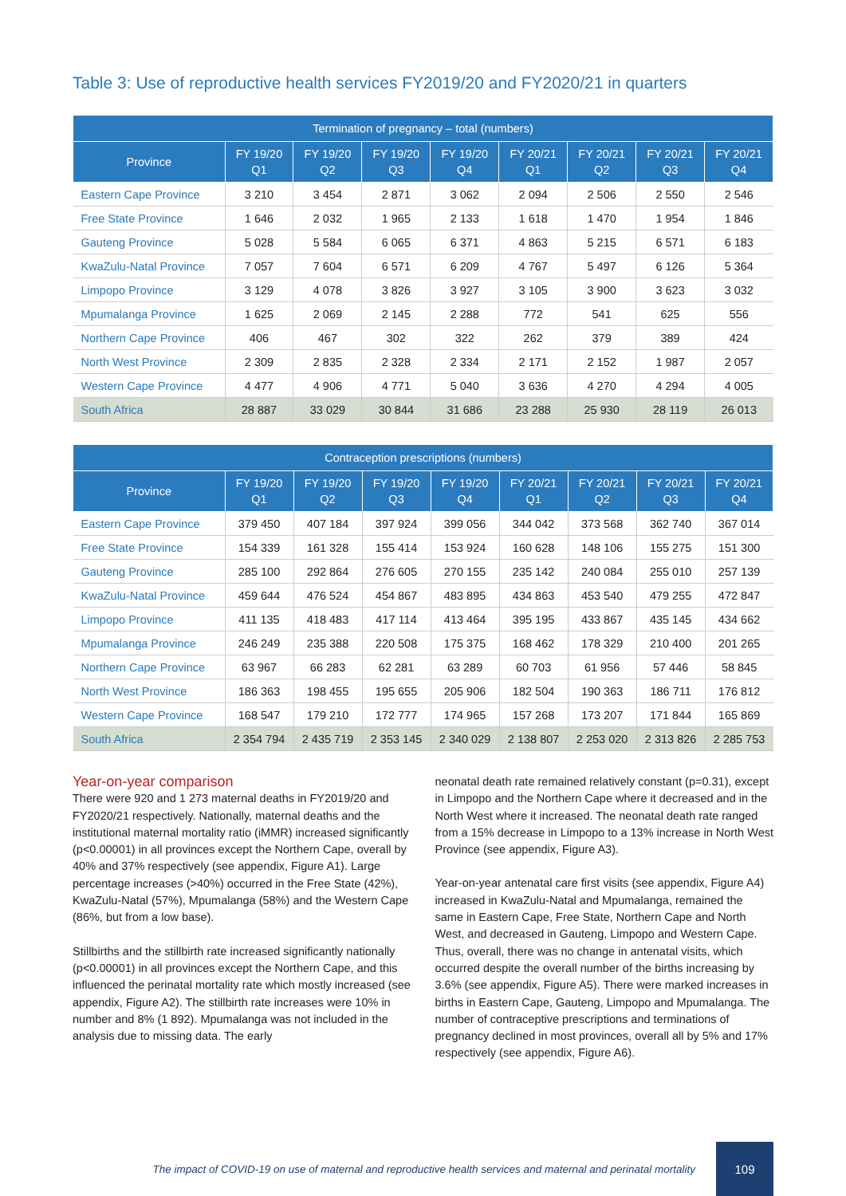Table 3: Use of reproductive health services FY2019/20 and FY2020/21 in quarters
| Termination of pregnancy – total (numbers) | | | | | | | | |
| --- | --- | --- | --- | --- | --- | --- | --- | --- |
| Province | FY 19/20 Q1 | FY 19/20 Q2 | FY 19/20 Q3 | FY 19/20 Q4 | FY 20/21 Q1 | FY 20/21 Q2 | FY 20/21 Q3 | FY 20/21 Q4 |
| Eastern Cape Province | 3 210 | 3 454 | 2 871 | 3 062 | 2 094 | 2 506 | 2 550 | 2 546 |
| Free State Province | 1 646 | 2 032 | 1 965 | 2 133 | 1 618 | 1 470 | 1 954 | 1 846 |
| Gauteng Province | 5 028 | 5 584 | 6 065 | 6 371 | 4 863 | 5 215 | 6 571 | 6 183 |
| KwaZulu-Natal Province | 7 057 | 7 604 | 6 571 | 6 209 | 4 767 | 5 497 | 6 126 | 5 364 |
| Limpopo Province | 3 129 | 4 078 | 3 826 | 3 927 | 3 105 | 3 900 | 3 623 | 3 032 |
| Mpumalanga Province | 1 625 | 2 069 | 2 145 | 2 288 | 772 | 541 | 625 | 556 |
| Northern Cape Province | 406 | 467 | 302 | 322 | 262 | 379 | 389 | 424 |
| North West Province | 2 309 | 2 835 | 2 328 | 2 334 | 2 171 | 2 152 | 1 987 | 2 057 |
| Western Cape Province | 4 477 | 4 906 | 4 771 | 5 040 | 3 636 | 4 270 | 4 294 | 4 005 |
| South Africa | 28 887 | 33 029 | 30 844 | 31 686 | 23 288 | 25 930 | 28 119 | 26 013 |
| Contraception prescriptions (numbers) | | | | | | | | |
| --- | --- | --- | --- | --- | --- | --- | --- | --- |
| Province | FY 19/20 Q1 | FY 19/20 Q2 | FY 19/20 Q3 | FY 19/20 Q4 | FY 20/21 Q1 | FY 20/21 Q2 | FY 20/21 Q3 | FY 20/21 Q4 |
| Eastern Cape Province | 379 450 | 407 184 | 397 924 | 399 056 | 344 042 | 373 568 | 362 740 | 367 014 |
| Free State Province | 154 339 | 161 328 | 155 414 | 153 924 | 160 628 | 148 106 | 155 275 | 151 300 |
| Gauteng Province | 285 100 | 292 864 | 276 605 | 270 155 | 235 142 | 240 084 | 255 010 | 257 139 |
| KwaZulu-Natal Province | 459 644 | 476 524 | 454 867 | 483 895 | 434 863 | 453 540 | 479 255 | 472 847 |
| Limpopo Province | 411 135 | 418 483 | 417 114 | 413 464 | 395 195 | 433 867 | 435 145 | 434 662 |
| Mpumalanga Province | 246 249 | 235 388 | 220 508 | 175 375 | 168 462 | 178 329 | 210 400 | 201 265 |
| Northern Cape Province | 63 967 | 66 283 | 62 281 | 63 289 | 60 703 | 61 956 | 57 446 | 58 845 |
| North West Province | 186 363 | 198 455 | 195 655 | 205 906 | 182 504 | 190 363 | 186 711 | 176 812 |
| Western Cape Province | 168 547 | 179 210 | 172 777 | 174 965 | 157 268 | 173 207 | 171 844 | 165 869 |
| South Africa | 2 354 794 | 2 435 719 | 2 353 145 | 2 340 029 | 2 138 807 | 2 253 020 | 2 313 826 | 2 285 753 |
Year-on-year comparison
There were 920 and 1 273 maternal deaths in FY2019/20 and FY2020/21 respectively. Nationally, maternal deaths and the institutional maternal mortality ratio (iMMR) increased significantly (p<0.00001) in all provinces except the Northern Cape, overall by 40% and 37% respectively (see appendix, Figure A1). Large percentage increases (>40%) occurred in the Free State (42%), KwaZulu-Natal (57%), Mpumalanga (58%) and the Western Cape (86%, but from a low base).
Stillbirths and the stillbirth rate increased significantly nationally (p<0.00001) in all provinces except the Northern Cape, and this influenced the perinatal mortality rate which mostly increased (see appendix, Figure A2). The stillbirth rate increases were 10% in number and 8% (1 892). Mpumalanga was not included in the analysis due to missing data. The early
neonatal death rate remained relatively constant (p=0.31), except in Limpopo and the Northern Cape where it decreased and in the North West where it increased. The neonatal death rate ranged from a 15% decrease in Limpopo to a 13% increase in North West Province (see appendix, Figure A3).
Year-on-year antenatal care first visits (see appendix, Figure A4) increased in KwaZulu-Natal and Mpumalanga, remained the same in Eastern Cape, Free State, Northern Cape and North West, and decreased in Gauteng, Limpopo and Western Cape. Thus, overall, there was no change in antenatal visits, which occurred despite the overall number of the births increasing by 3.6% (see appendix, Figure A5). There were marked increases in births in Eastern Cape, Gauteng, Limpopo and Mpumalanga. The number of contraceptive prescriptions and terminations of pregnancy declined in most provinces, overall all by 5% and 17% respectively (see appendix, Figure A6).
The impact of COVID-19 on use of maternal and reproductive health services and maternal and perinatal mortality
109